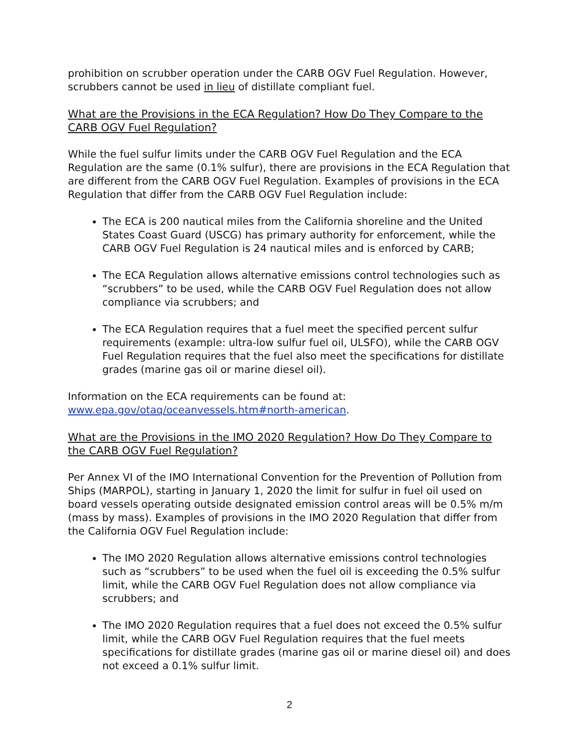prohibition on scrubber operation under the CARB OGV Fuel Regulation. However, scrubbers cannot be used in lieu of distillate compliant fuel.
What are the Provisions in the ECA Regulation? How Do They Compare to the CARB OGV Fuel Regulation?
While the fuel sulfur limits under the CARB OGV Fuel Regulation and the ECA Regulation are the same (0.1% sulfur), there are provisions in the ECA Regulation that are different from the CARB OGV Fuel Regulation. Examples of provisions in the ECA Regulation that differ from the CARB OGV Fuel Regulation include:
The ECA is 200 nautical miles from the California shoreline and the United States Coast Guard (USCG) has primary authority for enforcement, while the CARB OGV Fuel Regulation is 24 nautical miles and is enforced by CARB;
The ECA Regulation allows alternative emissions control technologies such as “scrubbers” to be used, while the CARB OGV Fuel Regulation does not allow compliance via scrubbers; and
The ECA Regulation requires that a fuel meet the specified percent sulfur requirements (example: ultra-low sulfur fuel oil, ULSFO), while the CARB OGV Fuel Regulation requires that the fuel also meet the specifications for distillate grades (marine gas oil or marine diesel oil).
Information on the ECA requirements can be found at: www.epa.gov/otaq/oceanvessels.htm#north-american.
What are the Provisions in the IMO 2020 Regulation? How Do They Compare to the CARB OGV Fuel Regulation?
Per Annex VI of the IMO International Convention for the Prevention of Pollution from Ships (MARPOL), starting in January 1, 2020 the limit for sulfur in fuel oil used on board vessels operating outside designated emission control areas will be 0.5% m/m (mass by mass). Examples of provisions in the IMO 2020 Regulation that differ from the California OGV Fuel Regulation include:
The IMO 2020 Regulation allows alternative emissions control technologies such as “scrubbers” to be used when the fuel oil is exceeding the 0.5% sulfur limit, while the CARB OGV Fuel Regulation does not allow compliance via scrubbers; and
The IMO 2020 Regulation requires that a fuel does not exceed the 0.5% sulfur limit, while the CARB OGV Fuel Regulation requires that the fuel meets specifications for distillate grades (marine gas oil or marine diesel oil) and does not exceed a 0.1% sulfur limit.
2